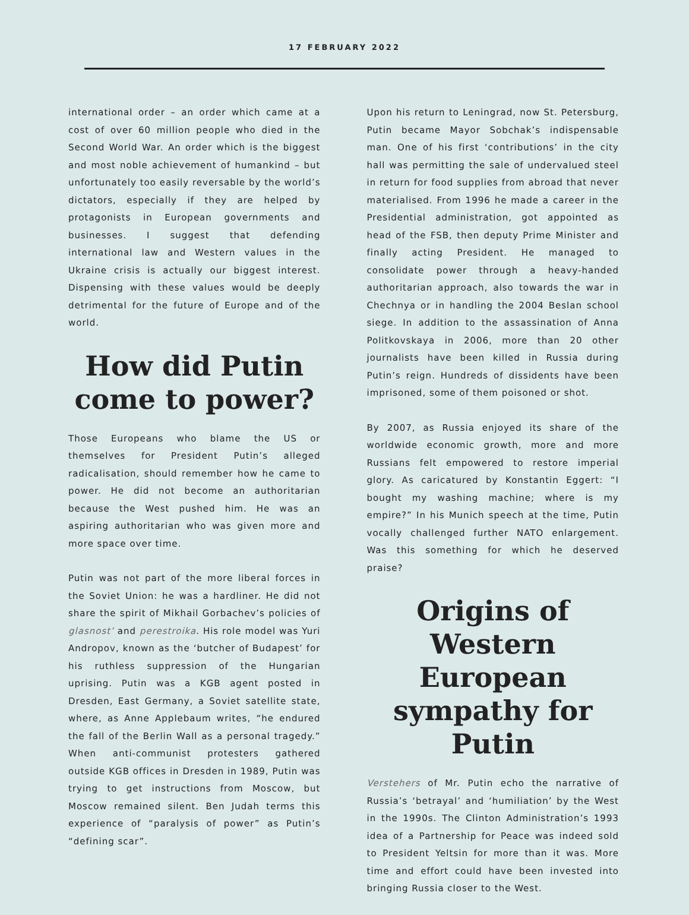17 FEBRUARY 2022
international order – an order which came at a cost of over 60 million people who died in the Second World War. An order which is the biggest and most noble achievement of humankind – but unfortunately too easily reversable by the world’s dictators, especially if they are helped by protagonists in European governments and businesses. I suggest that defending international law and Western values in the Ukraine crisis is actually our biggest interest. Dispensing with these values would be deeply detrimental for the future of Europe and of the world.
How did Putin come to power?
Those Europeans who blame the US or themselves for President Putin’s alleged radicalisation, should remember how he came to power. He did not become an authoritarian because the West pushed him. He was an aspiring authoritarian who was given more and more space over time.
Putin was not part of the more liberal forces in the Soviet Union: he was a hardliner. He did not share the spirit of Mikhail Gorbachev’s policies of glasnost’ and perestroika. His role model was Yuri Andropov, known as the ‘butcher of Budapest’ for his ruthless suppression of the Hungarian uprising. Putin was a KGB agent posted in Dresden, East Germany, a Soviet satellite state, where, as Anne Applebaum writes, “he endured the fall of the Berlin Wall as a personal tragedy.” When anti-communist protesters gathered outside KGB offices in Dresden in 1989, Putin was trying to get instructions from Moscow, but Moscow remained silent. Ben Judah terms this experience of “paralysis of power” as Putin’s “defining scar”.
Upon his return to Leningrad, now St. Petersburg, Putin became Mayor Sobchak’s indispensable man. One of his first ‘contributions’ in the city hall was permitting the sale of undervalued steel in return for food supplies from abroad that never materialised. From 1996 he made a career in the Presidential administration, got appointed as head of the FSB, then deputy Prime Minister and finally acting President. He managed to consolidate power through a heavy-handed authoritarian approach, also towards the war in Chechnya or in handling the 2004 Beslan school siege. In addition to the assassination of Anna Politkovskaya in 2006, more than 20 other journalists have been killed in Russia during Putin’s reign. Hundreds of dissidents have been imprisoned, some of them poisoned or shot.
By 2007, as Russia enjoyed its share of the worldwide economic growth, more and more Russians felt empowered to restore imperial glory. As caricatured by Konstantin Eggert: “I bought my washing machine; where is my empire?” In his Munich speech at the time, Putin vocally challenged further NATO enlargement. Was this something for which he deserved praise?
Origins of Western European sympathy for Putin
Verstehers of Mr. Putin echo the narrative of Russia’s ‘betrayal’ and ‘humiliation’ by the West in the 1990s. The Clinton Administration’s 1993 idea of a Partnership for Peace was indeed sold to President Yeltsin for more than it was. More time and effort could have been invested into bringing Russia closer to the West.